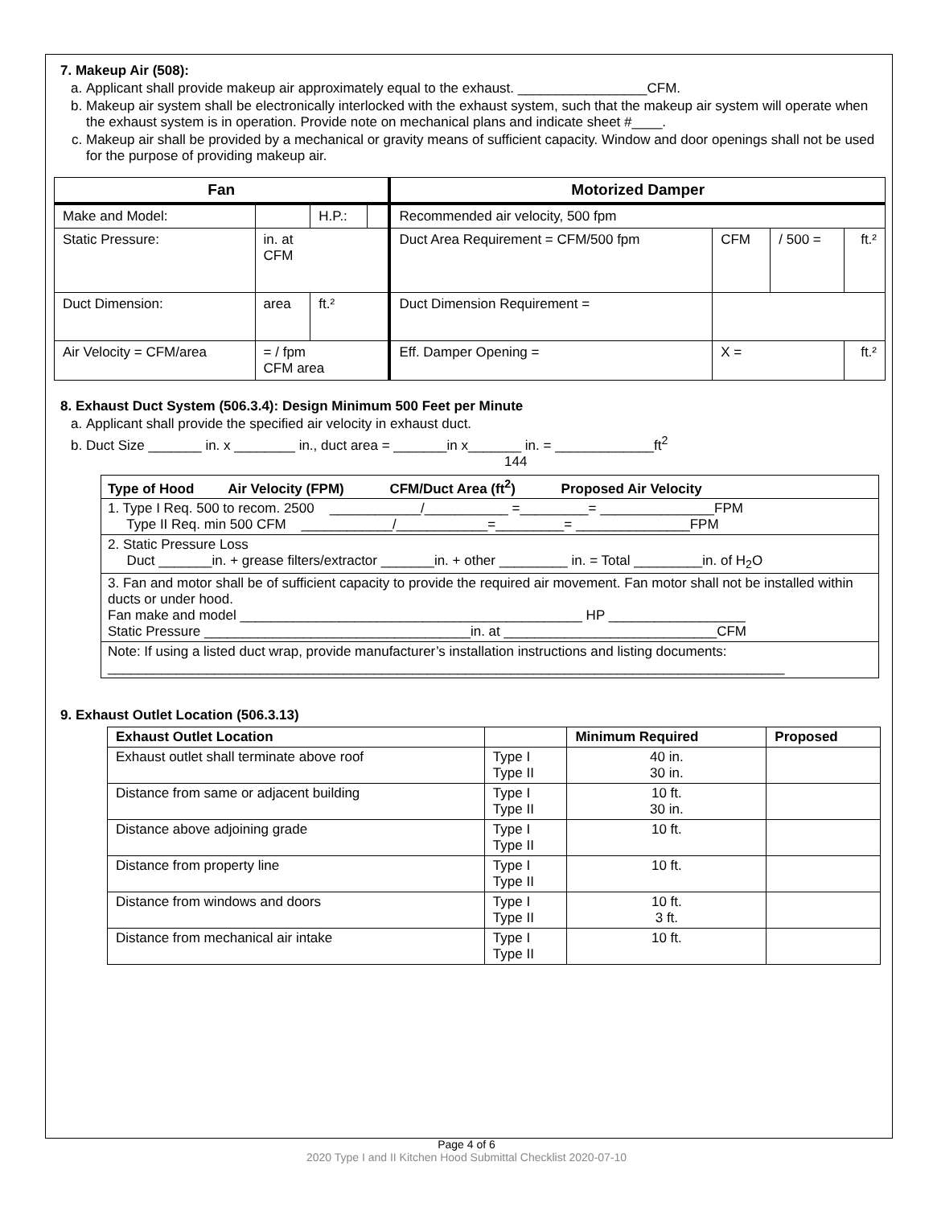7. Makeup Air (508):
a. Applicant shall provide makeup air approximately equal to the exhaust. _________________CFM.
b. Makeup air system shall be electronically interlocked with the exhaust system, such that the makeup air system will operate when the exhaust system is in operation. Provide note on mechanical plans and indicate sheet #____.
c. Makeup air shall be provided by a mechanical or gravity means of sufficient capacity. Window and door openings shall not be used for the purpose of providing makeup air.
| Fan | | | | Motorized Damper | | | |
| --- | --- | --- | --- | --- | --- | --- | --- |
| Make and Model: | | H.P.: | | Recommended air velocity, 500 fpm | | | |
| Static Pressure: | in. at CFM | | | Duct Area Requirement = CFM/500 fpm | CFM | / 500 = | ft.² |
| Duct Dimension: | area | ft.² | | Duct Dimension Requirement = | | | |
| Air Velocity = CFM/area | = / fpm CFM area | | | Eff. Damper Opening = | X = | | ft.² |
8. Exhaust Duct System (506.3.4): Design Minimum 500 Feet per Minute
a. Applicant shall provide the specified air velocity in exhaust duct.
b. Duct Size _______ in. x ________ in., duct area = _______in x_______ in. = _____________ft<sup>2</sup>
144
| Type of Hood Air Velocity (FPM) CFM/Duct Area (ft<sup>2</sup>) Proposed Air Velocity |
| --- |
| 1. Type I Req. 500 to recom. 2500 ____________/___________ =_________= _______________FPM Type II Req. min 500 CFM ____________/____________=_________= _______________FPM |
| 2. Static Pressure Loss Duct _______in. + grease filters/extractor _______in. + other _________ in. = Total _________in. of H<sub>2</sub>O |
| 3. Fan and motor shall be of sufficient capacity to provide the required air movement. Fan motor shall not be installed within ducts or under hood. Fan make and model _____________________________________________ HP __________________ Static Pressure ___________________________________in. at ____________________________CFM |
| Note: If using a listed duct wrap, provide manufacturer’s installation instructions and listing documents: _________________________________________________________________________________________ |
9. Exhaust Outlet Location (506.3.13)
| Exhaust Outlet Location | | Minimum Required | Proposed |
| --- | --- | --- | --- |
| Exhaust outlet shall terminate above roof | Type I Type II | 40 in. 30 in. | |
| Distance from same or adjacent building | Type I Type II | 10 ft. 30 in. | |
| Distance above adjoining grade | Type I Type II | 10 ft. | |
| Distance from property line | Type I Type II | 10 ft. | |
| Distance from windows and doors | Type I Type II | 10 ft. 3 ft. | |
| Distance from mechanical air intake | Type I Type II | 10 ft. | |
Page 4 of 6
2020 Type I and II Kitchen Hood Submittal Checklist 2020-07-10